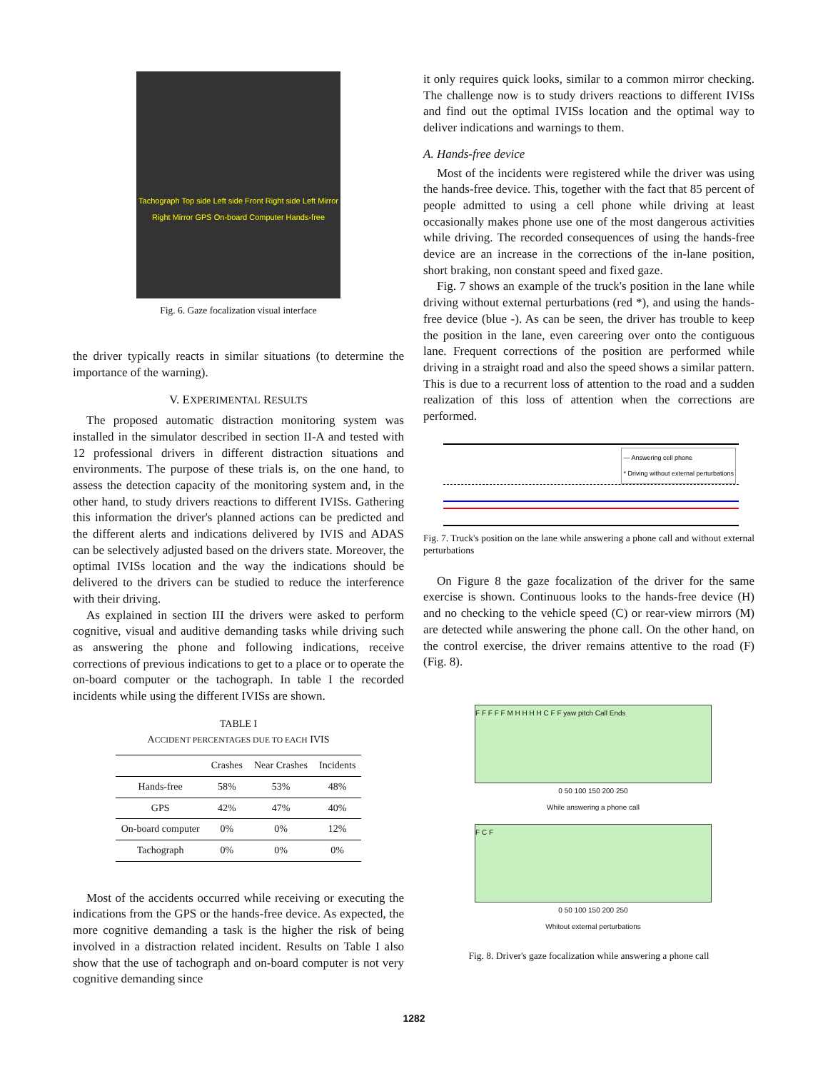Tachograph Top side Left side Front Right side Left Mirror Right Mirror GPS On-board Computer Hands-free
Fig. 6. Gaze focalization visual interface
the driver typically reacts in similar situations (to determine the importance of the warning).
V. EXPERIMENTAL RESULTS
The proposed automatic distraction monitoring system was installed in the simulator described in section II-A and tested with 12 professional drivers in different distraction situations and environments. The purpose of these trials is, on the one hand, to assess the detection capacity of the monitoring system and, in the other hand, to study drivers reactions to different IVISs. Gathering this information the driver's planned actions can be predicted and the different alerts and indications delivered by IVIS and ADAS can be selectively adjusted based on the drivers state. Moreover, the optimal IVISs location and the way the indications should be delivered to the drivers can be studied to reduce the interference with their driving.
As explained in section III the drivers were asked to perform cognitive, visual and auditive demanding tasks while driving such as answering the phone and following indications, receive corrections of previous indications to get to a place or to operate the on-board computer or the tachograph. In table I the recorded incidents while using the different IVISs are shown.
TABLE I
ACCIDENT PERCENTAGES DUE TO EACH IVIS
| | Crashes | Near Crashes | Incidents |
| --- | --- | --- | --- |
| Hands-free | 58% | 53% | 48% |
| GPS | 42% | 47% | 40% |
| On-board computer | 0% | 0% | 12% |
| Tachograph | 0% | 0% | 0% |
Most of the accidents occurred while receiving or executing the indications from the GPS or the hands-free device. As expected, the more cognitive demanding a task is the higher the risk of being involved in a distraction related incident. Results on Table I also show that the use of tachograph and on-board computer is not very cognitive demanding since
it only requires quick looks, similar to a common mirror checking. The challenge now is to study drivers reactions to different IVISs and find out the optimal IVISs location and the optimal way to deliver indications and warnings to them.
A. Hands-free device
Most of the incidents were registered while the driver was using the hands-free device. This, together with the fact that 85 percent of people admitted to using a cell phone while driving at least occasionally makes phone use one of the most dangerous activities while driving. The recorded consequences of using the hands-free device are an increase in the corrections of the in-lane position, short braking, non constant speed and fixed gaze.
Fig. 7 shows an example of the truck's position in the lane while driving without external perturbations (red *), and using the hands-free device (blue -). As can be seen, the driver has trouble to keep the position in the lane, even careering over onto the contiguous lane. Frequent corrections of the position are performed while driving in a straight road and also the speed shows a similar pattern. This is due to a recurrent loss of attention to the road and a sudden realization of this loss of attention when the corrections are performed.
— Answering cell phone
* Driving without external perturbations
Fig. 7. Truck's position on the lane while answering a phone call and without external perturbations
On Figure 8 the gaze focalization of the driver for the same exercise is shown. Continuous looks to the hands-free device (H) and no checking to the vehicle speed (C) or rear-view mirrors (M) are detected while answering the phone call. On the other hand, on the control exercise, the driver remains attentive to the road (F) (Fig. 8).
F F F F F M H H H H C F F yaw pitch Call Ends
0 50 100 150 200 250
While answering a phone call
F C F
0 50 100 150 200 250
Whitout external perturbations
Fig. 8. Driver's gaze focalization while answering a phone call
1282